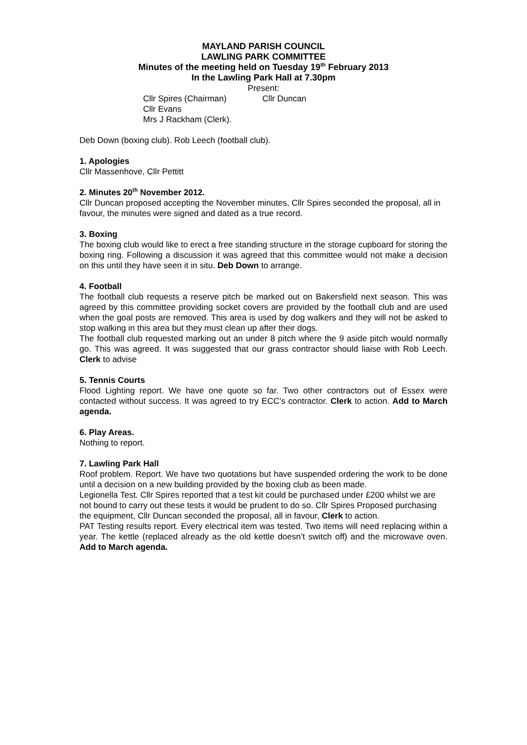MAYLAND PARISH COUNCIL
LAWLING PARK COMMITTEE
Minutes of the meeting held on Tuesday 19<sup>th</sup> February 2013
In the Lawling Park Hall at 7.30pm
Present:
Cllr Spires (Chairman) Cllr Duncan Cllr Evans Mrs J Rackham (Clerk).
Deb Down (boxing club). Rob Leech (football club).
1. Apologies
Cllr Massenhove, Cllr Pettitt
2. Minutes 20<sup>th</sup> November 2012.
Cllr Duncan proposed accepting the November minutes, Cllr Spires seconded the proposal, all in favour, the minutes were signed and dated as a true record.
3. Boxing
The boxing club would like to erect a free standing structure in the storage cupboard for storing the boxing ring. Following a discussion it was agreed that this committee would not make a decision on this until they have seen it in situ. Deb Down to arrange.
4. Football
The football club requests a reserve pitch be marked out on Bakersfield next season. This was agreed by this committee providing socket covers are provided by the football club and are used when the goal posts are removed. This area is used by dog walkers and they will not be asked to stop walking in this area but they must clean up after their dogs.
The football club requested marking out an under 8 pitch where the 9 aside pitch would normally go. This was agreed. It was suggested that our grass contractor should liaise with Rob Leech. Clerk to advise
5. Tennis Courts
Flood Lighting report. We have one quote so far. Two other contractors out of Essex were contacted without success. It was agreed to try ECC’s contractor. Clerk to action. Add to March agenda.
6. Play Areas.
Nothing to report.
7. Lawling Park Hall
Roof problem. Report. We have two quotations but have suspended ordering the work to be done until a decision on a new building provided by the boxing club as been made.
Legionella Test. Cllr Spires reported that a test kit could be purchased under £200 whilst we are not bound to carry out these tests it would be prudent to do so. Cllr Spires Proposed purchasing the equipment, Cllr Duncan seconded the proposal, all in favour, Clerk to action.
PAT Testing results report. Every electrical item was tested. Two items will need replacing within a year. The kettle (replaced already as the old kettle doesn’t switch off) and the microwave oven. Add to March agenda.